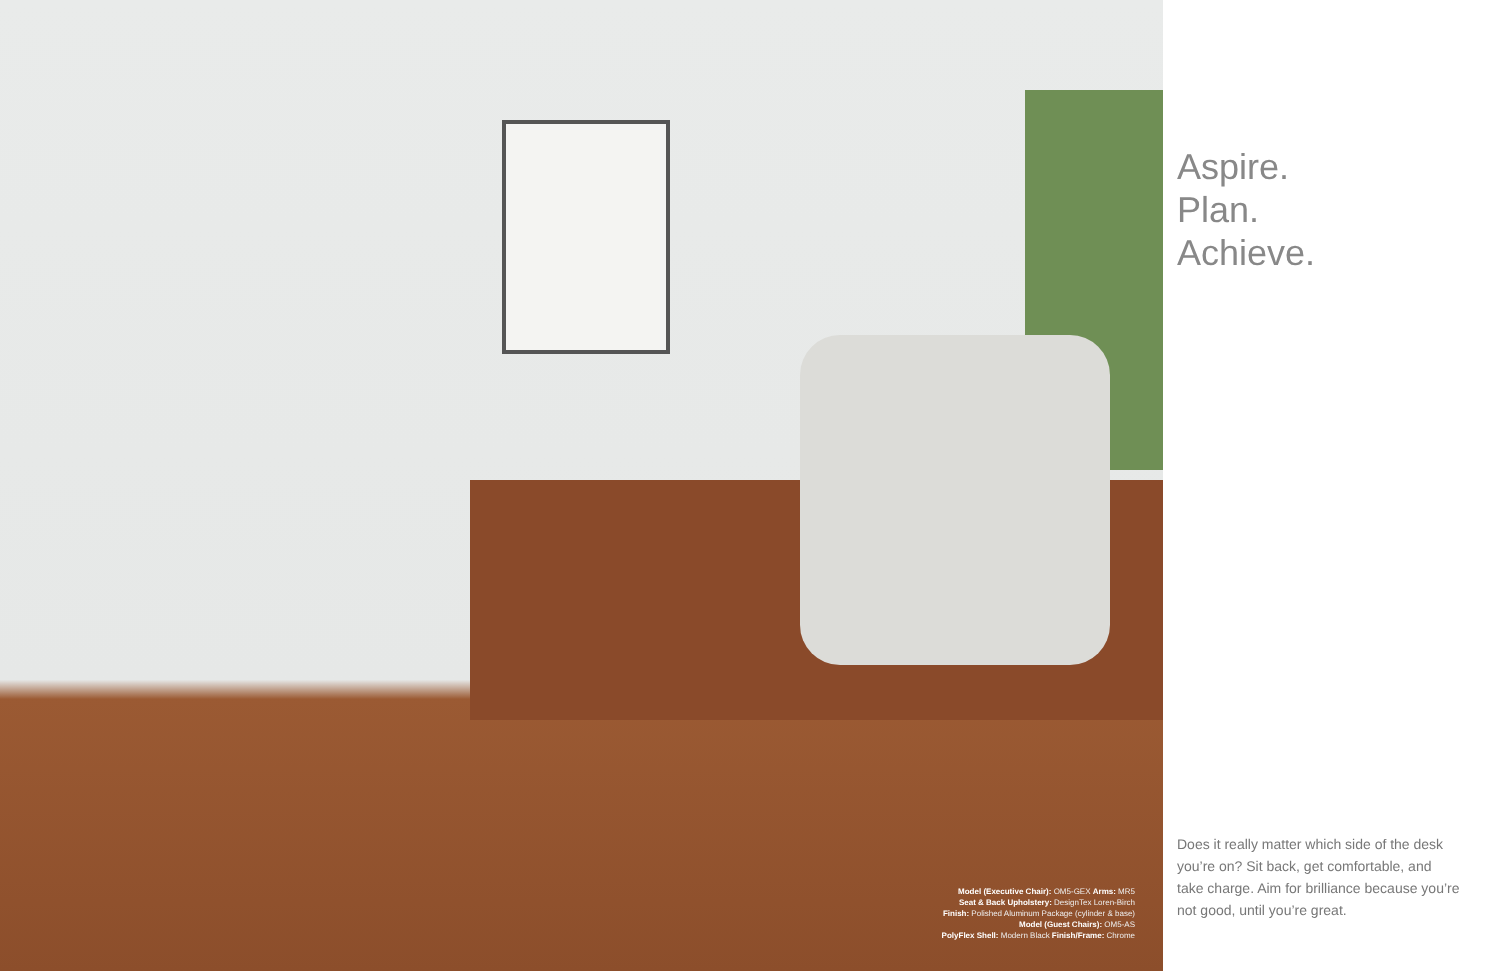Model (Executive Chair): OM5-GEX Arms: MR5
Seat & Back Upholstery: DesignTex Loren-Birch
Finish: Polished Aluminum Package (cylinder & base)
Model (Guest Chairs): OM5-AS
PolyFlex Shell: Modern Black Finish/Frame: Chrome
Aspire.
Plan.
Achieve.
Does it really matter which side of the desk you’re on? Sit back, get comfortable, and take charge. Aim for brilliance because you’re not good, until you’re great.